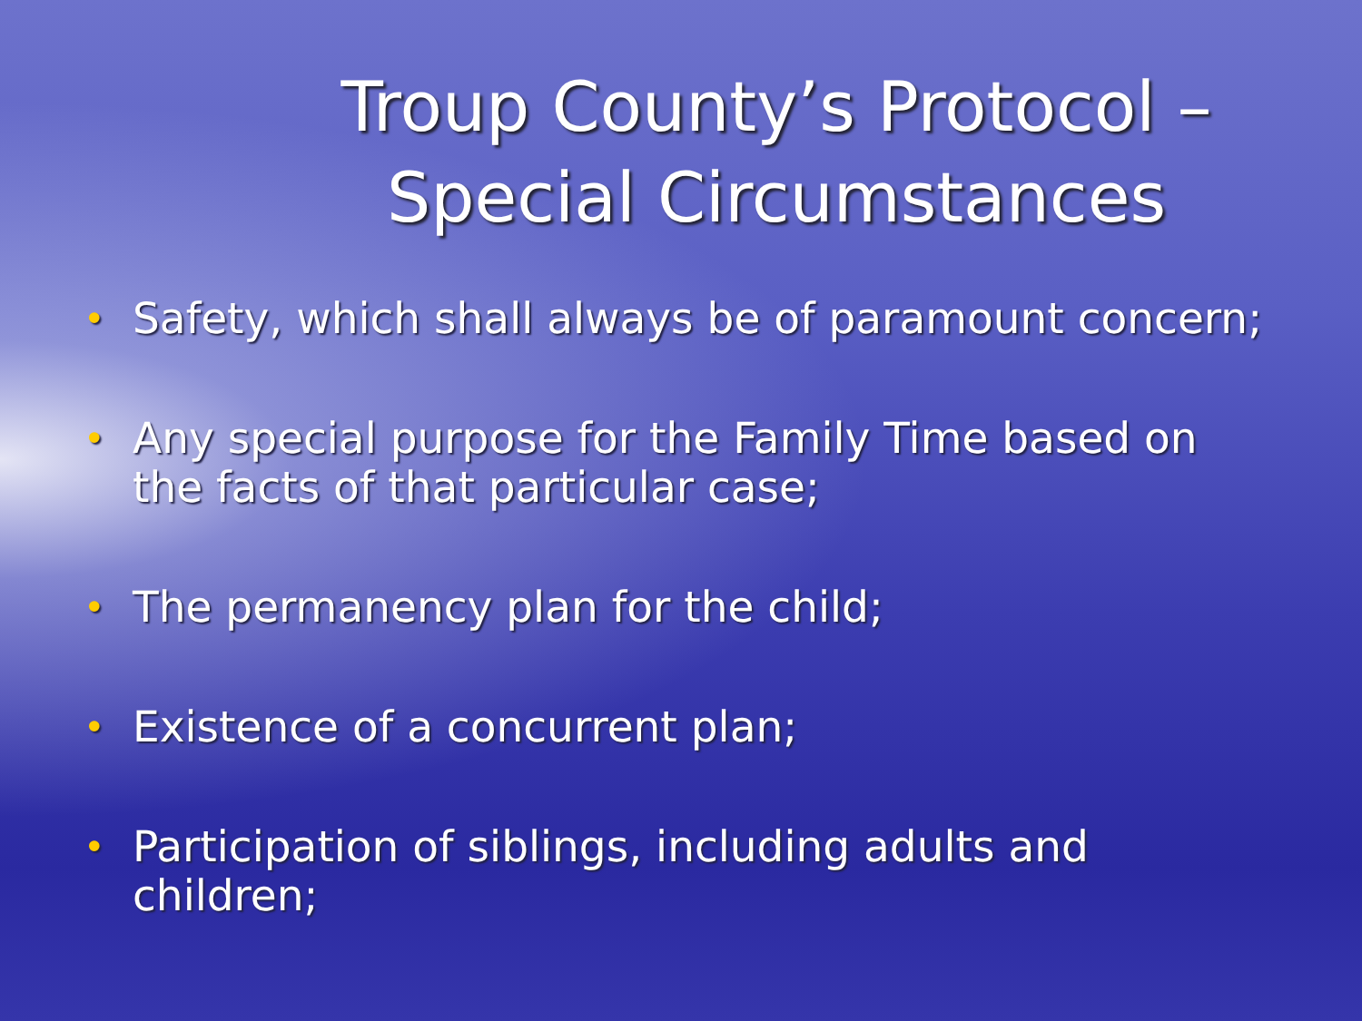Troup County’s Protocol –
Special Circumstances
• Safety, which shall always be of paramount concern;
• Any special purpose for the Family Time based on the facts of that particular case;
• The permanency plan for the child;
• Existence of a concurrent plan;
• Participation of siblings, including adults and children;